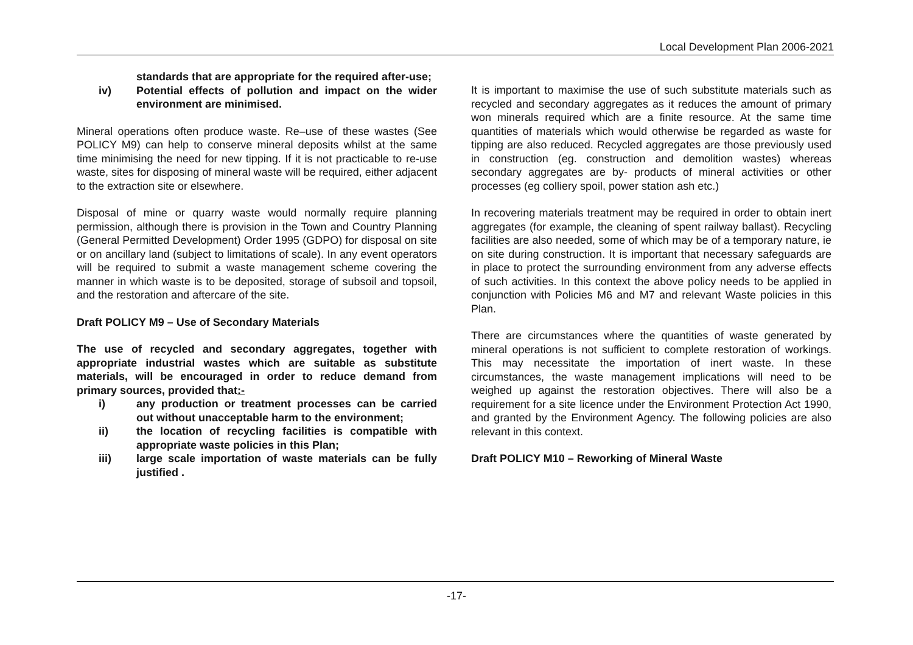Local Development Plan 2006-2021
standards that are appropriate for the required after-use;
iv) Potential effects of pollution and impact on the wider environment are minimised.
Mineral operations often produce waste. Re–use of these wastes (See POLICY M9) can help to conserve mineral deposits whilst at the same time minimising the need for new tipping. If it is not practicable to re-use waste, sites for disposing of mineral waste will be required, either adjacent to the extraction site or elsewhere.
Disposal of mine or quarry waste would normally require planning permission, although there is provision in the Town and Country Planning (General Permitted Development) Order 1995 (GDPO) for disposal on site or on ancillary land (subject to limitations of scale). In any event operators will be required to submit a waste management scheme covering the manner in which waste is to be deposited, storage of subsoil and topsoil, and the restoration and aftercare of the site.
Draft POLICY M9 – Use of Secondary Materials
The use of recycled and secondary aggregates, together with appropriate industrial wastes which are suitable as substitute materials, will be encouraged in order to reduce demand from primary sources, provided that:-
i) any production or treatment processes can be carried out without unacceptable harm to the environment;
ii) the location of recycling facilities is compatible with appropriate waste policies in this Plan;
iii) large scale importation of waste materials can be fully justified .
It is important to maximise the use of such substitute materials such as recycled and secondary aggregates as it reduces the amount of primary won minerals required which are a finite resource. At the same time quantities of materials which would otherwise be regarded as waste for tipping are also reduced. Recycled aggregates are those previously used in construction (eg. construction and demolition wastes) whereas secondary aggregates are by- products of mineral activities or other processes (eg colliery spoil, power station ash etc.)
In recovering materials treatment may be required in order to obtain inert aggregates (for example, the cleaning of spent railway ballast). Recycling facilities are also needed, some of which may be of a temporary nature, ie on site during construction. It is important that necessary safeguards are in place to protect the surrounding environment from any adverse effects of such activities. In this context the above policy needs to be applied in conjunction with Policies M6 and M7 and relevant Waste policies in this Plan.
There are circumstances where the quantities of waste generated by mineral operations is not sufficient to complete restoration of workings. This may necessitate the importation of inert waste. In these circumstances, the waste management implications will need to be weighed up against the restoration objectives. There will also be a requirement for a site licence under the Environment Protection Act 1990, and granted by the Environment Agency. The following policies are also relevant in this context.
Draft POLICY M10 – Reworking of Mineral Waste
-17-